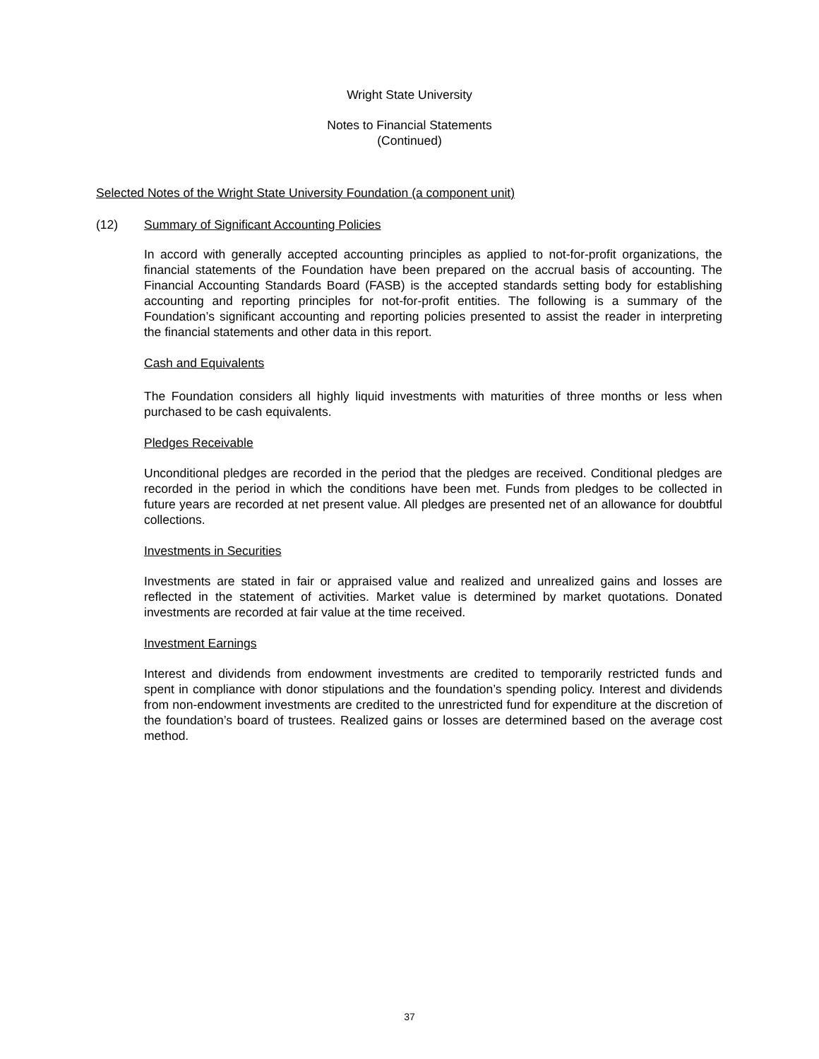Wright State University
Notes to Financial Statements
(Continued)
Selected Notes of the Wright State University Foundation (a component unit)
(12) Summary of Significant Accounting Policies
In accord with generally accepted accounting principles as applied to not-for-profit organizations, the financial statements of the Foundation have been prepared on the accrual basis of accounting. The Financial Accounting Standards Board (FASB) is the accepted standards setting body for establishing accounting and reporting principles for not-for-profit entities. The following is a summary of the Foundation’s significant accounting and reporting policies presented to assist the reader in interpreting the financial statements and other data in this report.
Cash and Equivalents
The Foundation considers all highly liquid investments with maturities of three months or less when purchased to be cash equivalents.
Pledges Receivable
Unconditional pledges are recorded in the period that the pledges are received. Conditional pledges are recorded in the period in which the conditions have been met. Funds from pledges to be collected in future years are recorded at net present value. All pledges are presented net of an allowance for doubtful collections.
Investments in Securities
Investments are stated in fair or appraised value and realized and unrealized gains and losses are reflected in the statement of activities. Market value is determined by market quotations. Donated investments are recorded at fair value at the time received.
Investment Earnings
Interest and dividends from endowment investments are credited to temporarily restricted funds and spent in compliance with donor stipulations and the foundation’s spending policy. Interest and dividends from non-endowment investments are credited to the unrestricted fund for expenditure at the discretion of the foundation’s board of trustees. Realized gains or losses are determined based on the average cost method.
37